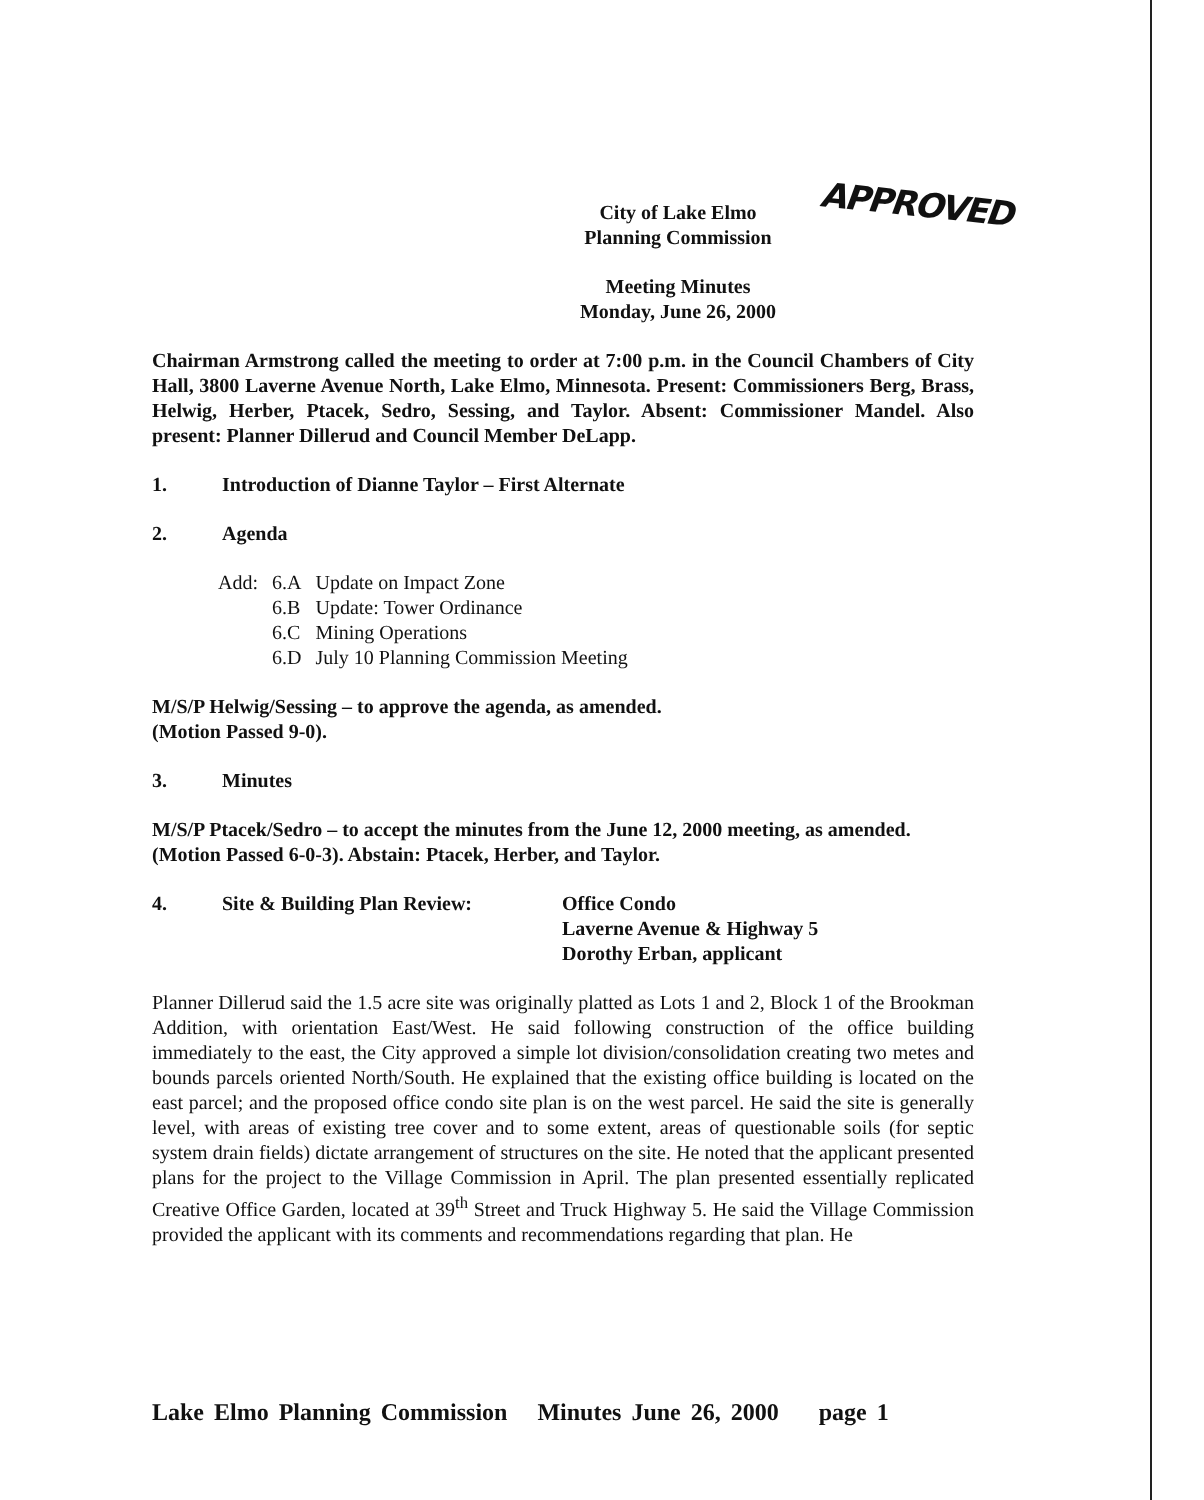APPROVED
City of Lake Elmo
Planning Commission
Meeting Minutes
Monday, June 26, 2000
Chairman Armstrong called the meeting to order at 7:00 p.m. in the Council Chambers of City Hall, 3800 Laverne Avenue North, Lake Elmo, Minnesota. Present: Commissioners Berg, Brass, Helwig, Herber, Ptacek, Sedro, Sessing, and Taylor. Absent: Commissioner Mandel. Also present: Planner Dillerud and Council Member DeLapp.
1. Introduction of Dianne Taylor – First Alternate
2. Agenda
| Add: | 6.A | Update on Impact Zone |
| | 6.B | Update: Tower Ordinance |
| | 6.C | Mining Operations |
| | 6.D | July 10 Planning Commission Meeting |
M/S/P Helwig/Sessing – to approve the agenda, as amended.
(Motion Passed 9-0).
3. Minutes
M/S/P Ptacek/Sedro – to accept the minutes from the June 12, 2000 meeting, as amended.
(Motion Passed 6-0-3). Abstain: Ptacek, Herber, and Taylor.
4. Site & Building Plan Review: Office Condo
Laverne Avenue & Highway 5
Dorothy Erban, applicant
Planner Dillerud said the 1.5 acre site was originally platted as Lots 1 and 2, Block 1 of the Brookman Addition, with orientation East/West. He said following construction of the office building immediately to the east, the City approved a simple lot division/consolidation creating two metes and bounds parcels oriented North/South. He explained that the existing office building is located on the east parcel; and the proposed office condo site plan is on the west parcel. He said the site is generally level, with areas of existing tree cover and to some extent, areas of questionable soils (for septic system drain fields) dictate arrangement of structures on the site. He noted that the applicant presented plans for the project to the Village Commission in April. The plan presented essentially replicated Creative Office Garden, located at 39<sup>th</sup> Street and Truck Highway 5. He said the Village Commission provided the applicant with its comments and recommendations regarding that plan. He
Lake Elmo Planning Commission Minutes June 26, 2000 page 1